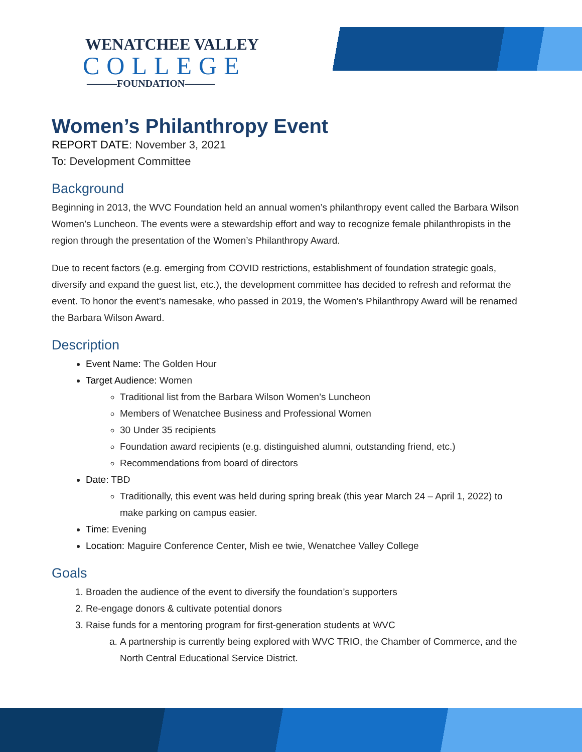WENATCHEE VALLEY
COLLEGE
———FOUNDATION———
Women’s Philanthropy Event
REPORT DATE: November 3, 2021
To: Development Committee
Background
Beginning in 2013, the WVC Foundation held an annual women’s philanthropy event called the Barbara Wilson Women’s Luncheon. The events were a stewardship effort and way to recognize female philanthropists in the region through the presentation of the Women’s Philanthropy Award.
Due to recent factors (e.g. emerging from COVID restrictions, establishment of foundation strategic goals, diversify and expand the guest list, etc.), the development committee has decided to refresh and reformat the event. To honor the event’s namesake, who passed in 2019, the Women’s Philanthropy Award will be renamed the Barbara Wilson Award.
Description
Event Name: The Golden Hour
Target Audience: Women
Traditional list from the Barbara Wilson Women’s Luncheon
Members of Wenatchee Business and Professional Women
30 Under 35 recipients
Foundation award recipients (e.g. distinguished alumni, outstanding friend, etc.)
Recommendations from board of directors
Date: TBD
Traditionally, this event was held during spring break (this year March 24 – April 1, 2022) to make parking on campus easier.
Time: Evening
Location: Maguire Conference Center, Mish ee twie, Wenatchee Valley College
Goals
1. Broaden the audience of the event to diversify the foundation’s supporters
2. Re-engage donors & cultivate potential donors
3. Raise funds for a mentoring program for first-generation students at WVC
a. A partnership is currently being explored with WVC TRIO, the Chamber of Commerce, and the North Central Educational Service District.